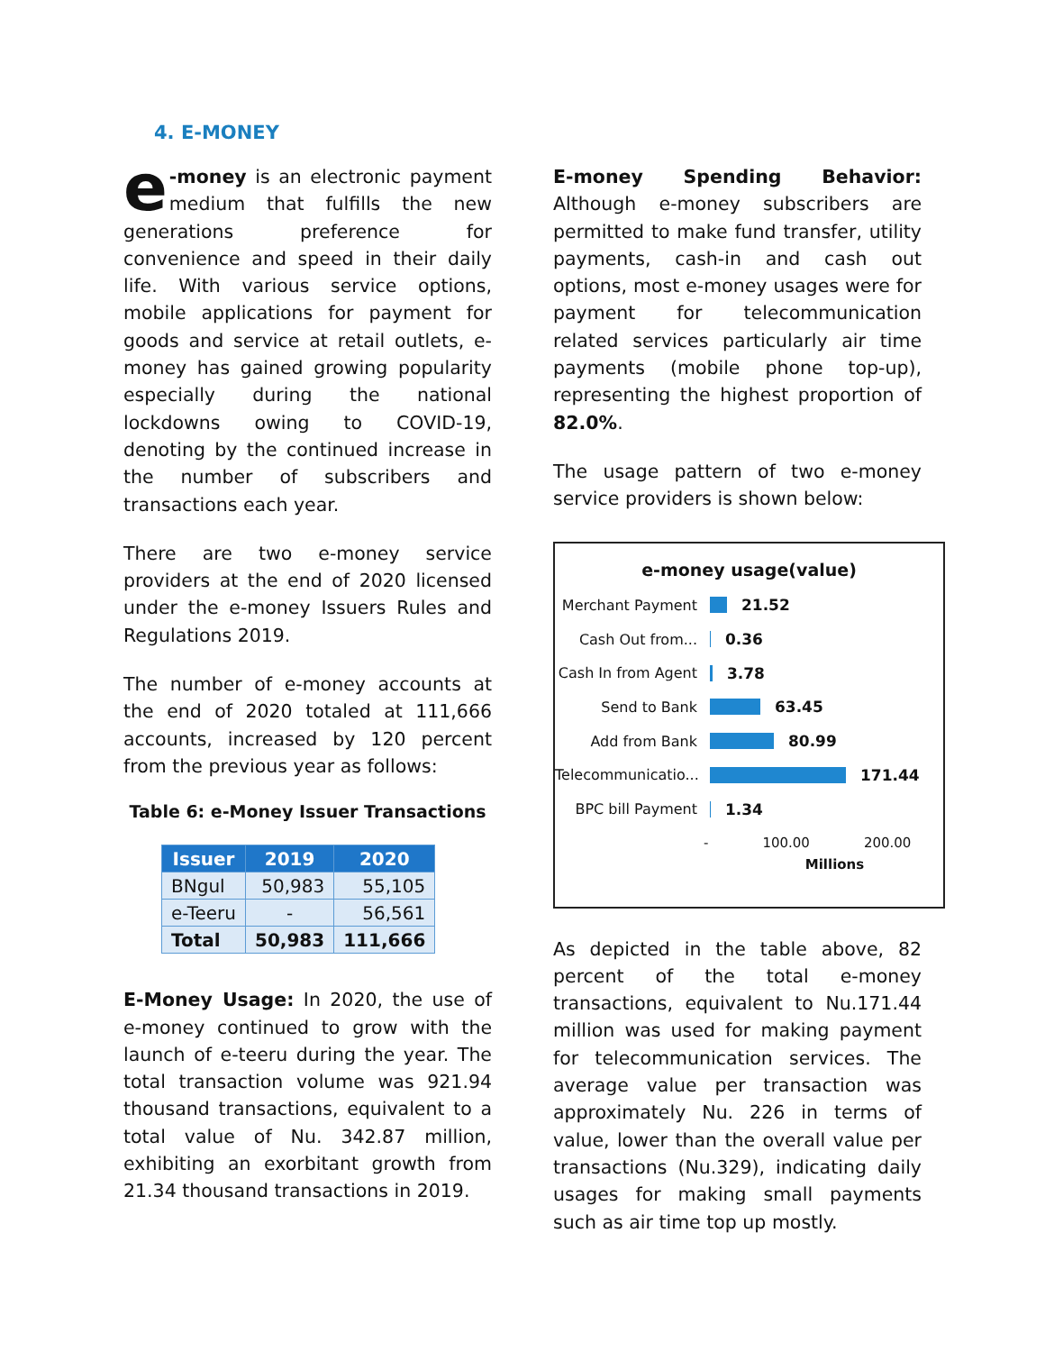4. E-MONEY
e -money is an electronic payment medium that fulfills the new generations preference for convenience and speed in their daily life. With various service options, mobile applications for payment for goods and service at retail outlets, e-money has gained growing popularity especially during the national lockdowns owing to COVID-19, denoting by the continued increase in the number of subscribers and transactions each year.
There are two e-money service providers at the end of 2020 licensed under the e-money Issuers Rules and Regulations 2019.
The number of e-money accounts at the end of 2020 totaled at 111,666 accounts, increased by 120 percent from the previous year as follows:
Table 6: e-Money Issuer Transactions
| Issuer | 2019 | 2020 |
| --- | --- | --- |
| BNgul | 50,983 | 55,105 |
| e-Teeru | - | 56,561 |
| Total | 50,983 | 111,666 |
E-Money Usage: In 2020, the use of e-money continued to grow with the launch of e-teeru during the year. The total transaction volume was 921.94 thousand transactions, equivalent to a total value of Nu. 342.87 million, exhibiting an exorbitant growth from 21.34 thousand transactions in 2019.
E-money Spending Behavior: Although e-money subscribers are permitted to make fund transfer, utility payments, cash-in and cash out options, most e-money usages were for payment for telecommunication related services particularly air time payments (mobile phone top-up), representing the highest proportion of 82.0%.
The usage pattern of two e-money service providers is shown below:
e-money usage(value)
Merchant Payment 21.52
Cash Out from... 0.36
Cash In from Agent 3.78
Send to Bank 63.45
Add from Bank 80.99
Telecommunicatio... 171.44
BPC bill Payment 1.34
- 100.00 200.00
Millions
As depicted in the table above, 82 percent of the total e-money transactions, equivalent to Nu.171.44 million was used for making payment for telecommunication services. The average value per transaction was approximately Nu. 226 in terms of value, lower than the overall value per transactions (Nu.329), indicating daily usages for making small payments such as air time top up mostly.